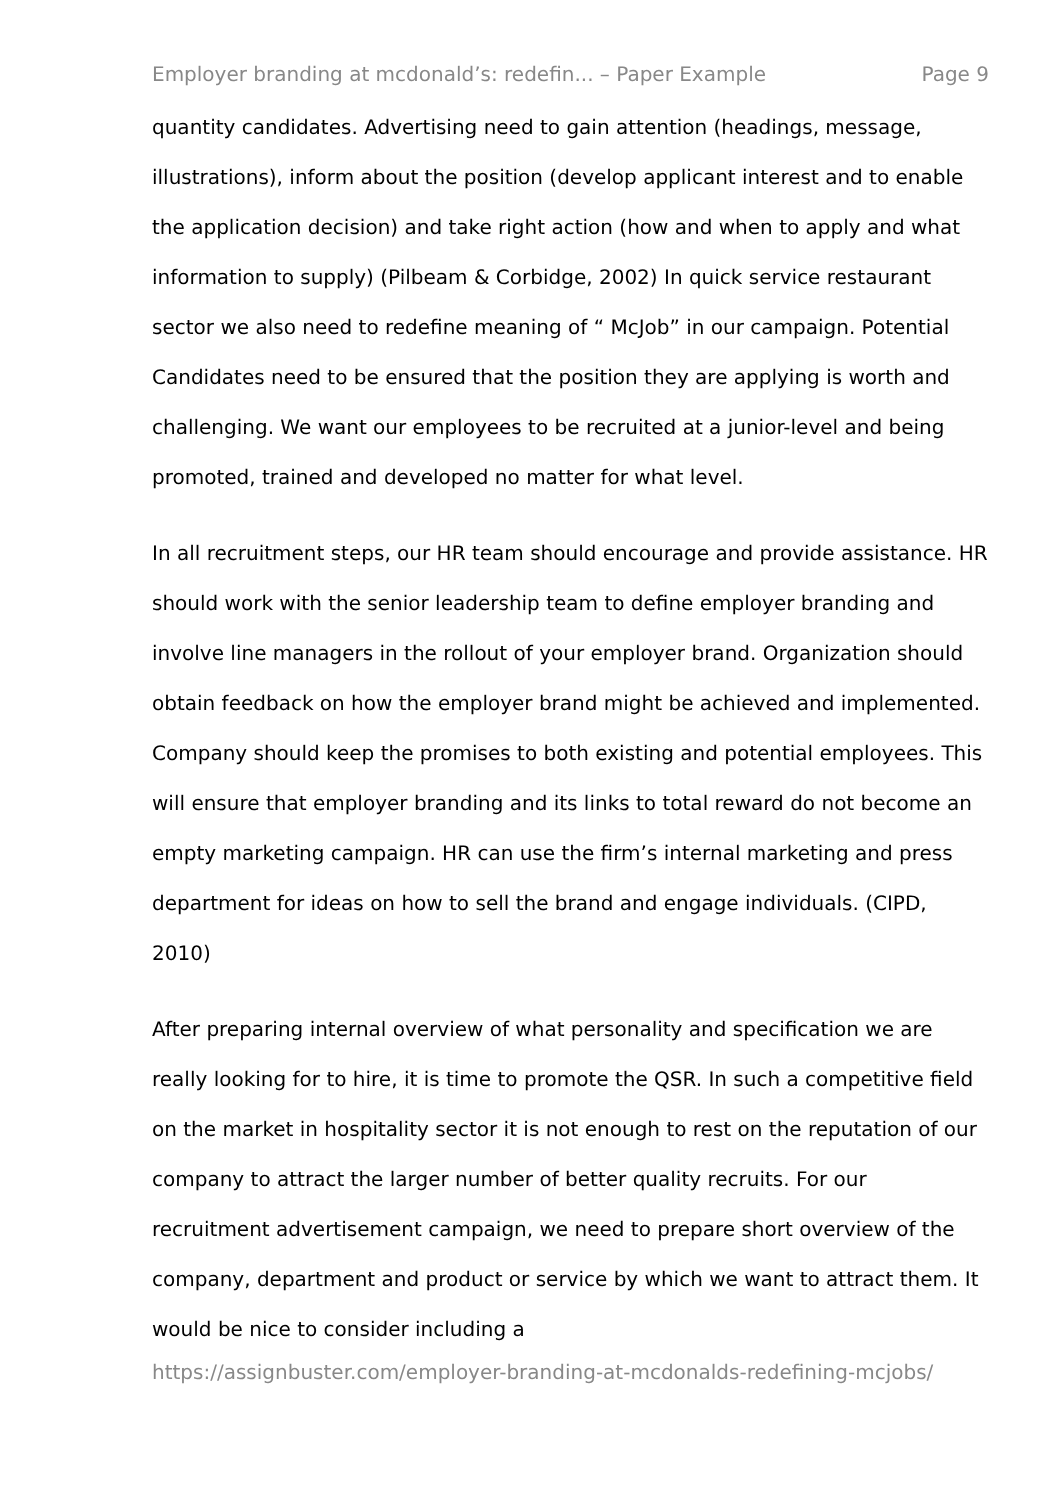Employer branding at mcdonald’s: redefin... – Paper Example Page 9
quantity candidates. Advertising need to gain attention (headings, message, illustrations), inform about the position (develop applicant interest and to enable the application decision) and take right action (how and when to apply and what information to supply) (Pilbeam & Corbidge, 2002) In quick service restaurant sector we also need to redefine meaning of “ McJob” in our campaign. Potential Candidates need to be ensured that the position they are applying is worth and challenging. We want our employees to be recruited at a junior-level and being promoted, trained and developed no matter for what level.
In all recruitment steps, our HR team should encourage and provide assistance. HR should work with the senior leadership team to define employer branding and involve line managers in the rollout of your employer brand. Organization should obtain feedback on how the employer brand might be achieved and implemented. Company should keep the promises to both existing and potential employees. This will ensure that employer branding and its links to total reward do not become an empty marketing campaign. HR can use the firm’s internal marketing and press department for ideas on how to sell the brand and engage individuals. (CIPD, 2010)
After preparing internal overview of what personality and specification we are really looking for to hire, it is time to promote the QSR. In such a competitive field on the market in hospitality sector it is not enough to rest on the reputation of our company to attract the larger number of better quality recruits. For our recruitment advertisement campaign, we need to prepare short overview of the company, department and product or service by which we want to attract them. It would be nice to consider including a
https://assignbuster.com/employer-branding-at-mcdonalds-redefining-mcjobs/